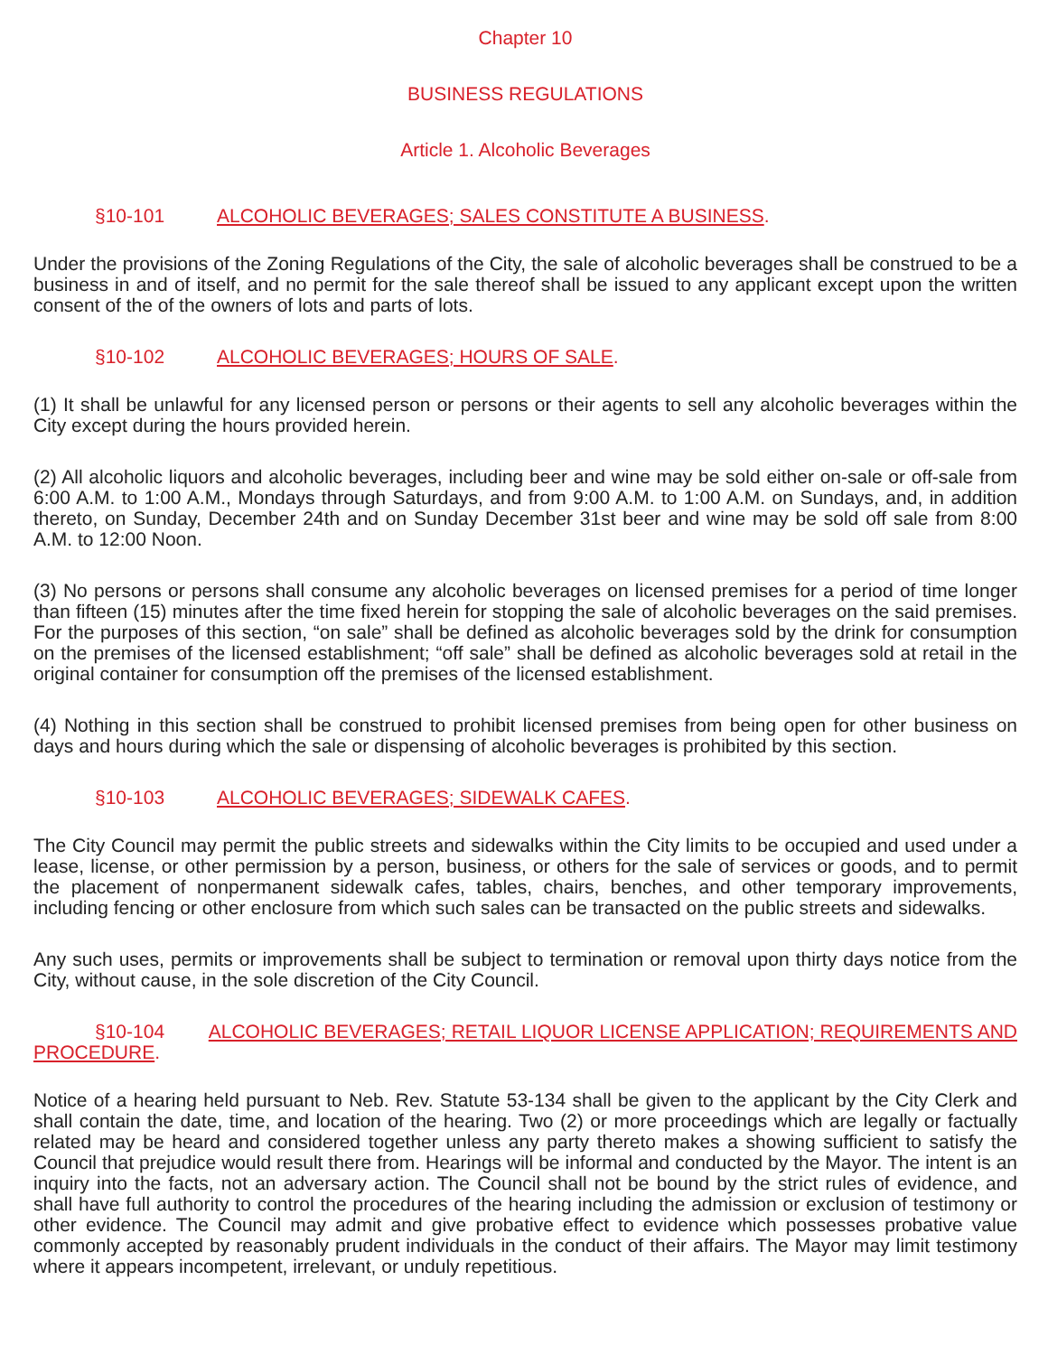Chapter 10
BUSINESS REGULATIONS
Article 1. Alcoholic Beverages
§10-101 ALCOHOLIC BEVERAGES; SALES CONSTITUTE A BUSINESS.
Under the provisions of the Zoning Regulations of the City, the sale of alcoholic beverages shall be construed to be a business in and of itself, and no permit for the sale thereof shall be issued to any applicant except upon the written consent of the of the owners of lots and parts of lots.
§10-102 ALCOHOLIC BEVERAGES; HOURS OF SALE.
(1) It shall be unlawful for any licensed person or persons or their agents to sell any alcoholic beverages within the City except during the hours provided herein.
(2) All alcoholic liquors and alcoholic beverages, including beer and wine may be sold either on-sale or off-sale from 6:00 A.M. to 1:00 A.M., Mondays through Saturdays, and from 9:00 A.M. to 1:00 A.M. on Sundays, and, in addition thereto, on Sunday, December 24th and on Sunday December 31st beer and wine may be sold off sale from 8:00 A.M. to 12:00 Noon.
(3) No persons or persons shall consume any alcoholic beverages on licensed premises for a period of time longer than fifteen (15) minutes after the time fixed herein for stopping the sale of alcoholic beverages on the said premises. For the purposes of this section, “on sale” shall be defined as alcoholic beverages sold by the drink for consumption on the premises of the licensed establishment; “off sale” shall be defined as alcoholic beverages sold at retail in the original container for consumption off the premises of the licensed establishment.
(4) Nothing in this section shall be construed to prohibit licensed premises from being open for other business on days and hours during which the sale or dispensing of alcoholic beverages is prohibited by this section.
§10-103 ALCOHOLIC BEVERAGES; SIDEWALK CAFES.
The City Council may permit the public streets and sidewalks within the City limits to be occupied and used under a lease, license, or other permission by a person, business, or others for the sale of services or goods, and to permit the placement of nonpermanent sidewalk cafes, tables, chairs, benches, and other temporary improvements, including fencing or other enclosure from which such sales can be transacted on the public streets and sidewalks.
Any such uses, permits or improvements shall be subject to termination or removal upon thirty days notice from the City, without cause, in the sole discretion of the City Council.
§10-104 ALCOHOLIC BEVERAGES; RETAIL LIQUOR LICENSE APPLICATION; REQUIREMENTS AND PROCEDURE.
Notice of a hearing held pursuant to Neb. Rev. Statute 53-134 shall be given to the applicant by the City Clerk and shall contain the date, time, and location of the hearing. Two (2) or more proceedings which are legally or factually related may be heard and considered together unless any party thereto makes a showing sufficient to satisfy the Council that prejudice would result there from. Hearings will be informal and conducted by the Mayor. The intent is an inquiry into the facts, not an adversary action. The Council shall not be bound by the strict rules of evidence, and shall have full authority to control the procedures of the hearing including the admission or exclusion of testimony or other evidence. The Council may admit and give probative effect to evidence which possesses probative value commonly accepted by reasonably prudent individuals in the conduct of their affairs. The Mayor may limit testimony where it appears incompetent, irrelevant, or unduly repetitious.